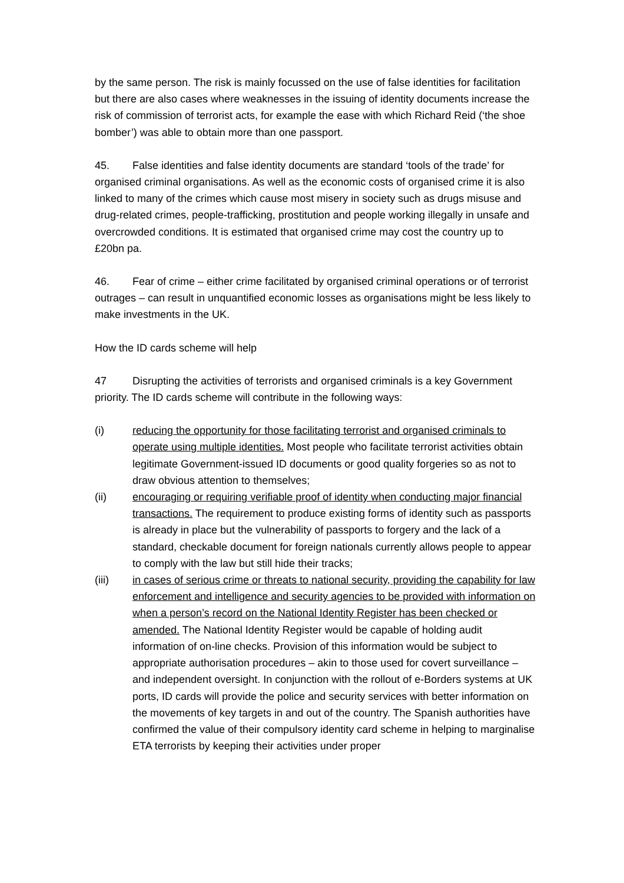by the same person. The risk is mainly focussed on the use of false identities for facilitation but there are also cases where weaknesses in the issuing of identity documents increase the risk of commission of terrorist acts, for example the ease with which Richard Reid (‘the shoe bomber’) was able to obtain more than one passport.
45. False identities and false identity documents are standard ‘tools of the trade’ for organised criminal organisations. As well as the economic costs of organised crime it is also linked to many of the crimes which cause most misery in society such as drugs misuse and drug-related crimes, people-trafficking, prostitution and people working illegally in unsafe and overcrowded conditions. It is estimated that organised crime may cost the country up to £20bn pa.
46. Fear of crime – either crime facilitated by organised criminal operations or of terrorist outrages – can result in unquantified economic losses as organisations might be less likely to make investments in the UK.
How the ID cards scheme will help
47 Disrupting the activities of terrorists and organised criminals is a key Government priority. The ID cards scheme will contribute in the following ways:
(i) reducing the opportunity for those facilitating terrorist and organised criminals to operate using multiple identities. Most people who facilitate terrorist activities obtain legitimate Government-issued ID documents or good quality forgeries so as not to draw obvious attention to themselves;
(ii) encouraging or requiring verifiable proof of identity when conducting major financial transactions. The requirement to produce existing forms of identity such as passports is already in place but the vulnerability of passports to forgery and the lack of a standard, checkable document for foreign nationals currently allows people to appear to comply with the law but still hide their tracks;
(iii) in cases of serious crime or threats to national security, providing the capability for law enforcement and intelligence and security agencies to be provided with information on when a person’s record on the National Identity Register has been checked or amended. The National Identity Register would be capable of holding audit information of on-line checks. Provision of this information would be subject to appropriate authorisation procedures – akin to those used for covert surveillance – and independent oversight. In conjunction with the rollout of e-Borders systems at UK ports, ID cards will provide the police and security services with better information on the movements of key targets in and out of the country. The Spanish authorities have confirmed the value of their compulsory identity card scheme in helping to marginalise ETA terrorists by keeping their activities under proper